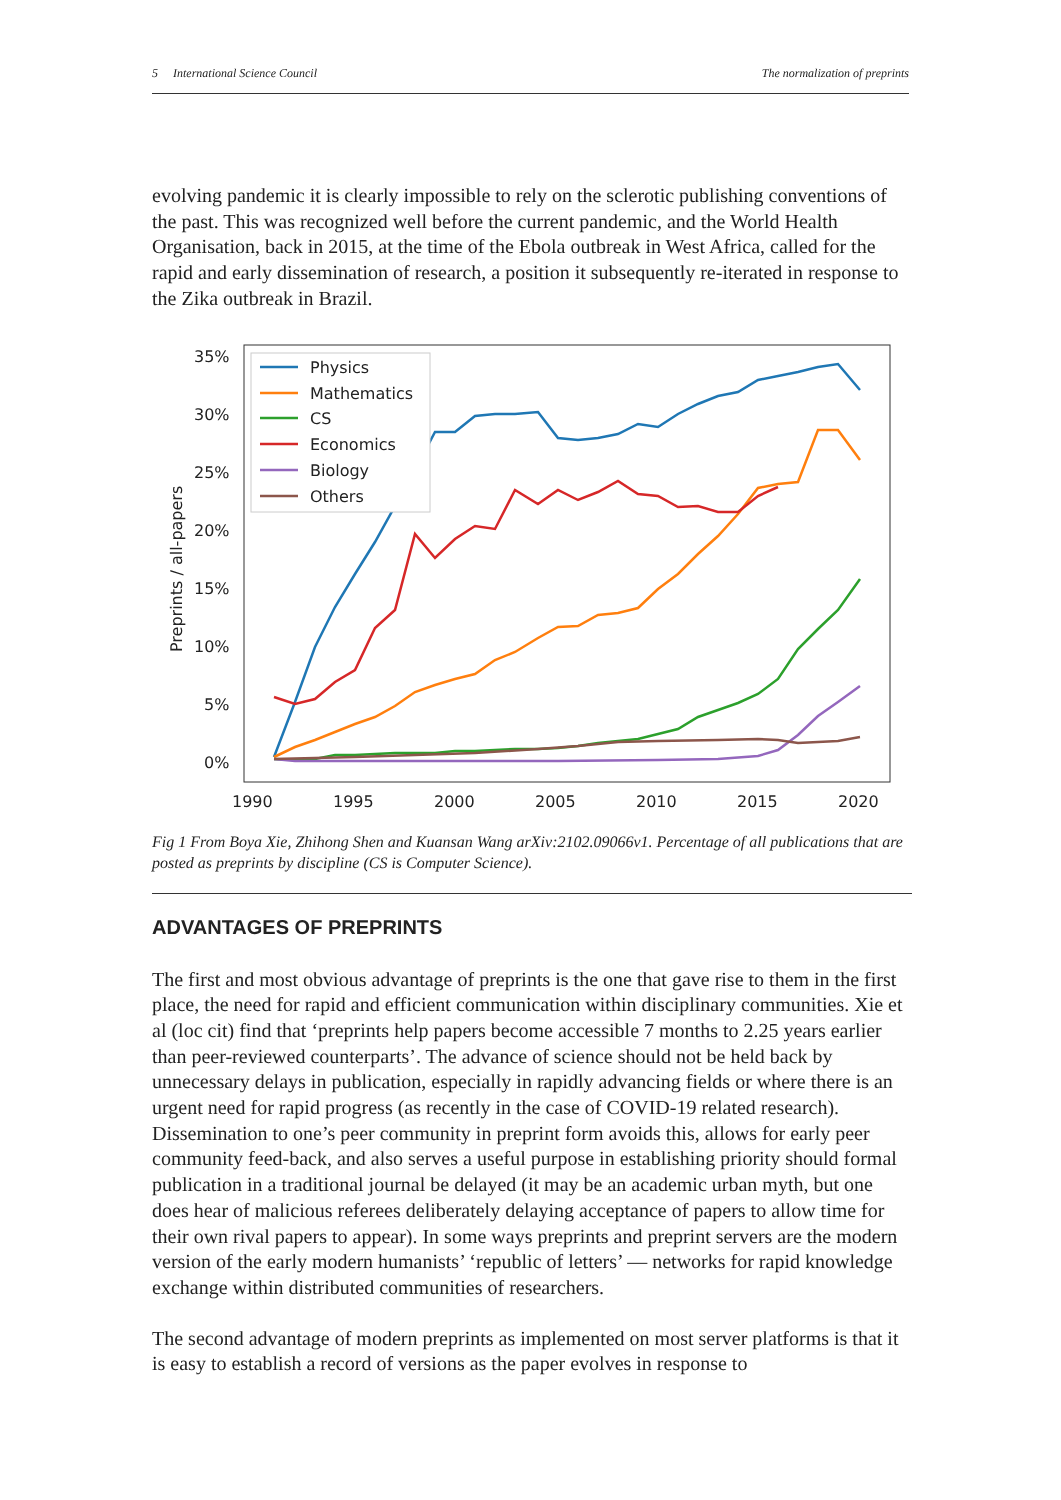5 International Science Council The normalization of preprints
evolving pandemic it is clearly impossible to rely on the sclerotic publishing conventions of the past. This was recognized well before the current pandemic, and the World Health Organisation, back in 2015, at the time of the Ebola outbreak in West Africa, called for the rapid and early dissemination of research, a position it subsequently re-iterated in response to the Zika outbreak in Brazil.
35%
30%
25%
20%
15%
10%
5%
0%
1990
1995
2000
2005
2010
2015
2020
Preprints / all-papers
Physics
Mathematics
CS
Economics
Biology
Others
Fig 1 From Boya Xie, Zhihong Shen and Kuansan Wang arXiv:2102.09066v1. Percentage of all publications that are posted as preprints by discipline (CS is Computer Science).
ADVANTAGES OF PREPRINTS
The first and most obvious advantage of preprints is the one that gave rise to them in the first place, the need for rapid and efficient communication within disciplinary communities. Xie et al (loc cit) find that ‘preprints help papers become accessible 7 months to 2.25 years earlier than peer-reviewed counterparts’. The advance of science should not be held back by unnecessary delays in publication, especially in rapidly advancing fields or where there is an urgent need for rapid progress (as recently in the case of COVID-19 related research). Dissemination to one’s peer community in preprint form avoids this, allows for early peer community feed-back, and also serves a useful purpose in establishing priority should formal publication in a traditional journal be delayed (it may be an academic urban myth, but one does hear of malicious referees deliberately delaying acceptance of papers to allow time for their own rival papers to appear). In some ways preprints and preprint servers are the modern version of the early modern humanists’ ‘republic of letters’ — networks for rapid knowledge exchange within distributed communities of researchers.
The second advantage of modern preprints as implemented on most server platforms is that it is easy to establish a record of versions as the paper evolves in response to